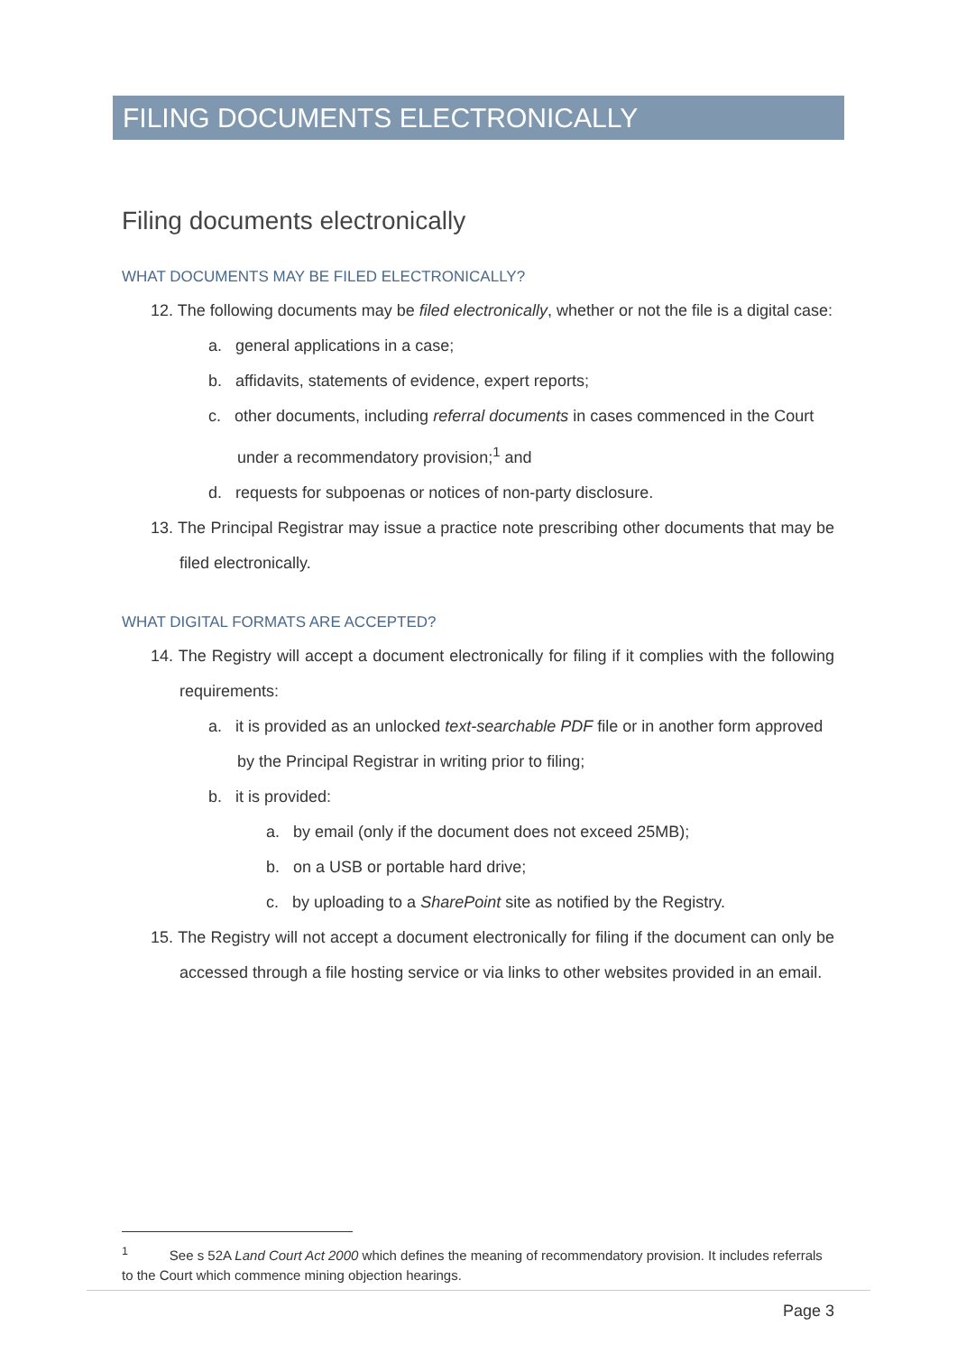FILING DOCUMENTS ELECTRONICALLY
Filing documents electronically
WHAT DOCUMENTS MAY BE FILED ELECTRONICALLY?
12. The following documents may be filed electronically, whether or not the file is a digital case:
a. general applications in a case;
b. affidavits, statements of evidence, expert reports;
c. other documents, including referral documents in cases commenced in the Court under a recommendatory provision;<sup>1</sup> and
d. requests for subpoenas or notices of non-party disclosure.
13. The Principal Registrar may issue a practice note prescribing other documents that may be filed electronically.
WHAT DIGITAL FORMATS ARE ACCEPTED?
14. The Registry will accept a document electronically for filing if it complies with the following requirements:
a. it is provided as an unlocked text-searchable PDF file or in another form approved by the Principal Registrar in writing prior to filing;
b. it is provided:
a. by email (only if the document does not exceed 25MB);
b. on a USB or portable hard drive;
c. by uploading to a SharePoint site as notified by the Registry.
15. The Registry will not accept a document electronically for filing if the document can only be accessed through a file hosting service or via links to other websites provided in an email.
<sup>1</sup> See s 52A Land Court Act 2000 which defines the meaning of recommendatory provision. It includes referrals to the Court which commence mining objection hearings.
Page 3